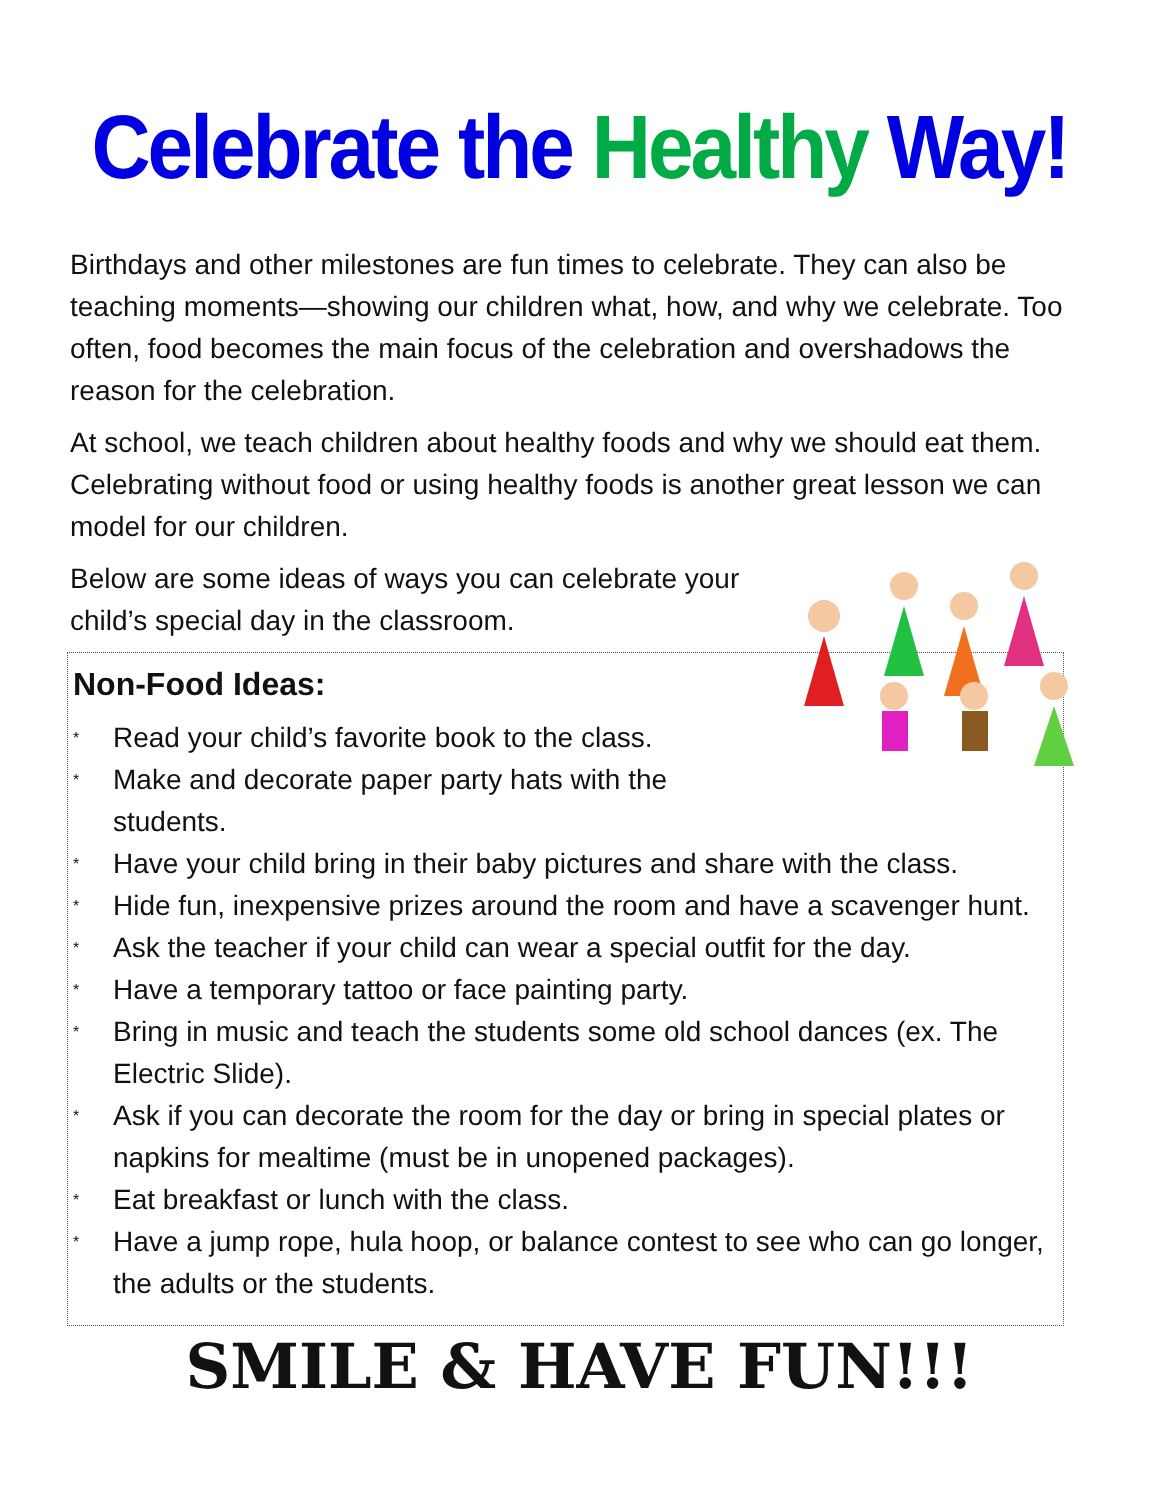Celebrate the Healthy Way!
Birthdays and other milestones are fun times to celebrate. They can also be teaching moments—showing our children what, how, and why we celebrate. Too often, food becomes the main focus of the celebration and overshadows the reason for the celebration.
At school, we teach children about healthy foods and why we should eat them. Celebrating without food or using healthy foods is another great lesson we can model for our children.
Below are some ideas of ways you can celebrate your child’s special day in the classroom.
Non-Food Ideas:
* Read your child’s favorite book to the class.
* Make and decorate paper party hats with the students.
* Have your child bring in their baby pictures and share with the class.
* Hide fun, inexpensive prizes around the room and have a scavenger hunt.
* Ask the teacher if your child can wear a special outfit for the day.
* Have a temporary tattoo or face painting party.
* Bring in music and teach the students some old school dances (ex. The Electric Slide).
* Ask if you can decorate the room for the day or bring in special plates or napkins for mealtime (must be in unopened packages).
* Eat breakfast or lunch with the class.
* Have a jump rope, hula hoop, or balance contest to see who can go longer, the adults or the students.
SMILE & HAVE FUN!!!